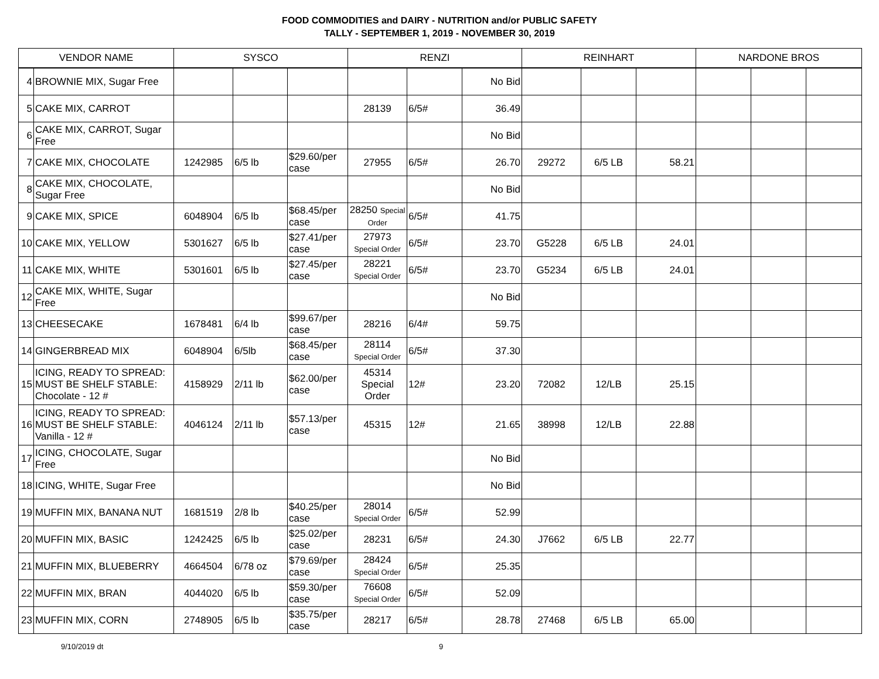FOOD COMMODITIES and DAIRY - NUTRITION and/or PUBLIC SAFETY
TALLY - SEPTEMBER 1, 2019 - NOVEMBER 30, 2019
| VENDOR NAME | | SYSCO | | | RENZI | | | REINHART | | | NARDONE BROS | | |
| --- | --- | --- | --- | --- | --- | --- | --- | --- | --- | --- | --- | --- | --- |
| 4 | BROWNIE MIX, Sugar Free | | | | | | No Bid | | | | | | |
| 5 | CAKE MIX, CARROT | | | | 28139 | 6/5# | 36.49 | | | | | | |
| 6 | CAKE MIX, CARROT, Sugar Free | | | | | | No Bid | | | | | | |
| 7 | CAKE MIX, CHOCOLATE | 1242985 | 6/5 lb | $29.60/per case | 27955 | 6/5# | 26.70 | 29272 | 6/5 LB | 58.21 | | | |
| 8 | CAKE MIX, CHOCOLATE, Sugar Free | | | | | | No Bid | | | | | | |
| 9 | CAKE MIX, SPICE | 6048904 | 6/5 lb | $68.45/per case | 28250 Special Order | 6/5# | 41.75 | | | | | | |
| 10 | CAKE MIX, YELLOW | 5301627 | 6/5 lb | $27.41/per case | 27973 Special Order | 6/5# | 23.70 | G5228 | 6/5 LB | 24.01 | | | |
| 11 | CAKE MIX, WHITE | 5301601 | 6/5 lb | $27.45/per case | 28221 Special Order | 6/5# | 23.70 | G5234 | 6/5 LB | 24.01 | | | |
| 12 | CAKE MIX, WHITE, Sugar Free | | | | | | No Bid | | | | | | |
| 13 | CHEESECAKE | 1678481 | 6/4 lb | $99.67/per case | 28216 | 6/4# | 59.75 | | | | | | |
| 14 | GINGERBREAD MIX | 6048904 | 6/5lb | $68.45/per case | 28114 Special Order | 6/5# | 37.30 | | | | | | |
| 15 | ICING, READY TO SPREAD: MUST BE SHELF STABLE: Chocolate - 12 # | 4158929 | 2/11 lb | $62.00/per case | 45314 Special Order | 12# | 23.20 | 72082 | 12/LB | 25.15 | | | |
| 16 | ICING, READY TO SPREAD: MUST BE SHELF STABLE: Vanilla - 12 # | 4046124 | 2/11 lb | $57.13/per case | 45315 | 12# | 21.65 | 38998 | 12/LB | 22.88 | | | |
| 17 | ICING, CHOCOLATE, Sugar Free | | | | | | No Bid | | | | | | |
| 18 | ICING, WHITE, Sugar Free | | | | | | No Bid | | | | | | |
| 19 | MUFFIN MIX, BANANA NUT | 1681519 | 2/8 lb | $40.25/per case | 28014 Special Order | 6/5# | 52.99 | | | | | | |
| 20 | MUFFIN MIX, BASIC | 1242425 | 6/5 lb | $25.02/per case | 28231 | 6/5# | 24.30 | J7662 | 6/5 LB | 22.77 | | | |
| 21 | MUFFIN MIX, BLUEBERRY | 4664504 | 6/78 oz | $79.69/per case | 28424 Special Order | 6/5# | 25.35 | | | | | | |
| 22 | MUFFIN MIX, BRAN | 4044020 | 6/5 lb | $59.30/per case | 76608 Special Order | 6/5# | 52.09 | | | | | | |
| 23 | MUFFIN MIX, CORN | 2748905 | 6/5 lb | $35.75/per case | 28217 | 6/5# | 28.78 | 27468 | 6/5 LB | 65.00 | | | |
9/10/2019 dt 9